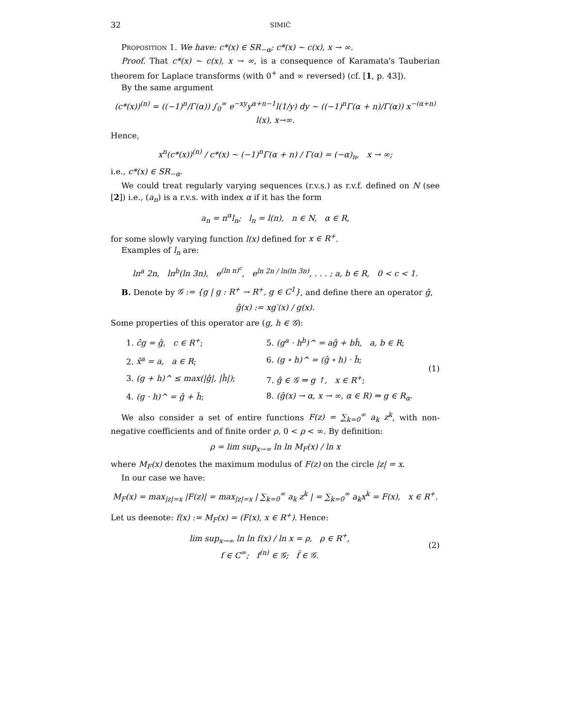32 SIMIĆ
Proposition 1. We have: c*(x) ∈ SR<sub>−α</sub>; c*(x) ∼ c(x), x → ∞.
Proof. That c*(x) ∼ c(x), x → ∞, is a consequence of Karamata's Tauberian theorem for Laplace transforms (with 0<sup>+</sup> and ∞ reversed) (cf. [1, p. 43]).
By the same argument
(c*(x))<sup>(n)</sup> = ((−1)<sup>n</sup>/Γ(α)) ∫<sub>0</sub><sup>∞</sup> e<sup>−xy</sup>y<sup>α+n−1</sup>l(1/y) dy ∼ ((−1)<sup>n</sup>Γ(α + n)/Γ(α)) x<sup>−(α+n)</sup> l(x), x→∞.
Hence,
x<sup>n</sup>(c*(x))<sup>(n)</sup> / c*(x) ∼ (−1)<sup>n</sup>Γ(α + n) / Γ(α) = (−α)<sub>n</sub>, x → ∞;
i.e., c*(x) ∈ SR<sub>−α</sub>.
We could treat regularly varying sequences (r.v.s.) as r.v.f. defined on N (see [2]) i.e., (a<sub>n</sub>) is a r.v.s. with index α if it has the form
a<sub>n</sub> = n<sup>α</sup>l<sub>n</sub>; l<sub>n</sub> = l(n), n ∈ N, α ∈ R,
for some slowly varying function l(x) defined for x ∈ R<sup>+</sup>.
Examples of l<sub>n</sub> are:
ln<sup>a</sup> 2n, ln<sup>b</sup>(ln 3n), e<sup>(ln n)<sup>c</sup></sup>, e<sup>ln 2n / ln(ln 3n)</sup>, . . . ; a, b ∈ R, 0 < c < 1.
B. Denote by 𝒢 := {g | g : R<sup>+</sup> → R<sup>+</sup>, g ∈ C<sup>1</sup>}, and define there an operator ĝ,
ĝ(x) := xg′(x) / g(x).
Some properties of this operator are (g, h ∈ 𝒢):
| 1. ĉg = ĝ, c ∈ R<sup>+</sup> ; | 5. (g<sup>a</sup> · h<sup>b</sup>)^ = aĝ + bĥ, a, b ∈ R ; |
| 2. x̂<sup>a</sup> = a, a ∈ R ; | 6. (g ∘ h)^ = (ĝ ∘ h) · ĥ ; |
| 3. (g + h)^ ≤ max(/ĝ/, /ĥ/) ; | 7. ĝ ∈ 𝒢 ⇒ g ↑, x ∈ R<sup>+</sup> ; |
| 4. (g · h)^ = ĝ + ĥ ; | 8. (ĝ(x) → α, x → ∞, α ∈ R) ⇒ g ∈ R<sub>α</sub> . |
(1)
We also consider a set of entire functions F(z) = ∑<sub>k=0</sub><sup>∞</sup> a<sub>k</sub> z<sup>k</sup>, with non-negative coefficients and of finite order ρ, 0 < ρ < ∞. By definition:
ρ = lim sup<sub>x→∞</sub> ln ln M<sub>F</sub>(x) / ln x
where M<sub>F</sub>(x) denotes the maximum modulus of F(z) on the circle |z| = x.
In our case we have:
M<sub>F</sub>(x) = max<sub>|z|=x</sub> |F(z)| = max<sub>|z|=x</sub> | ∑<sub>k=0</sub><sup>∞</sup> a<sub>k</sub> z<sup>k</sup> | = ∑<sub>k=0</sub><sup>∞</sup> a<sub>k</sub>x<sup>k</sup> = F(x), x ∈ R<sup>+</sup>.
Let us deenote: f(x) := M<sub>F</sub>(x) = (F(x), x ∈ R<sup>+</sup>). Hence:
lim sup<sub>x→∞</sub> ln ln f(x) / ln x = ρ, ρ ∈ R<sup>+</sup>,
f ∈ C<sup>∞</sup>; f<sup>(n)</sup> ∈ 𝒢; f̂ ∈ 𝒢.
(2)